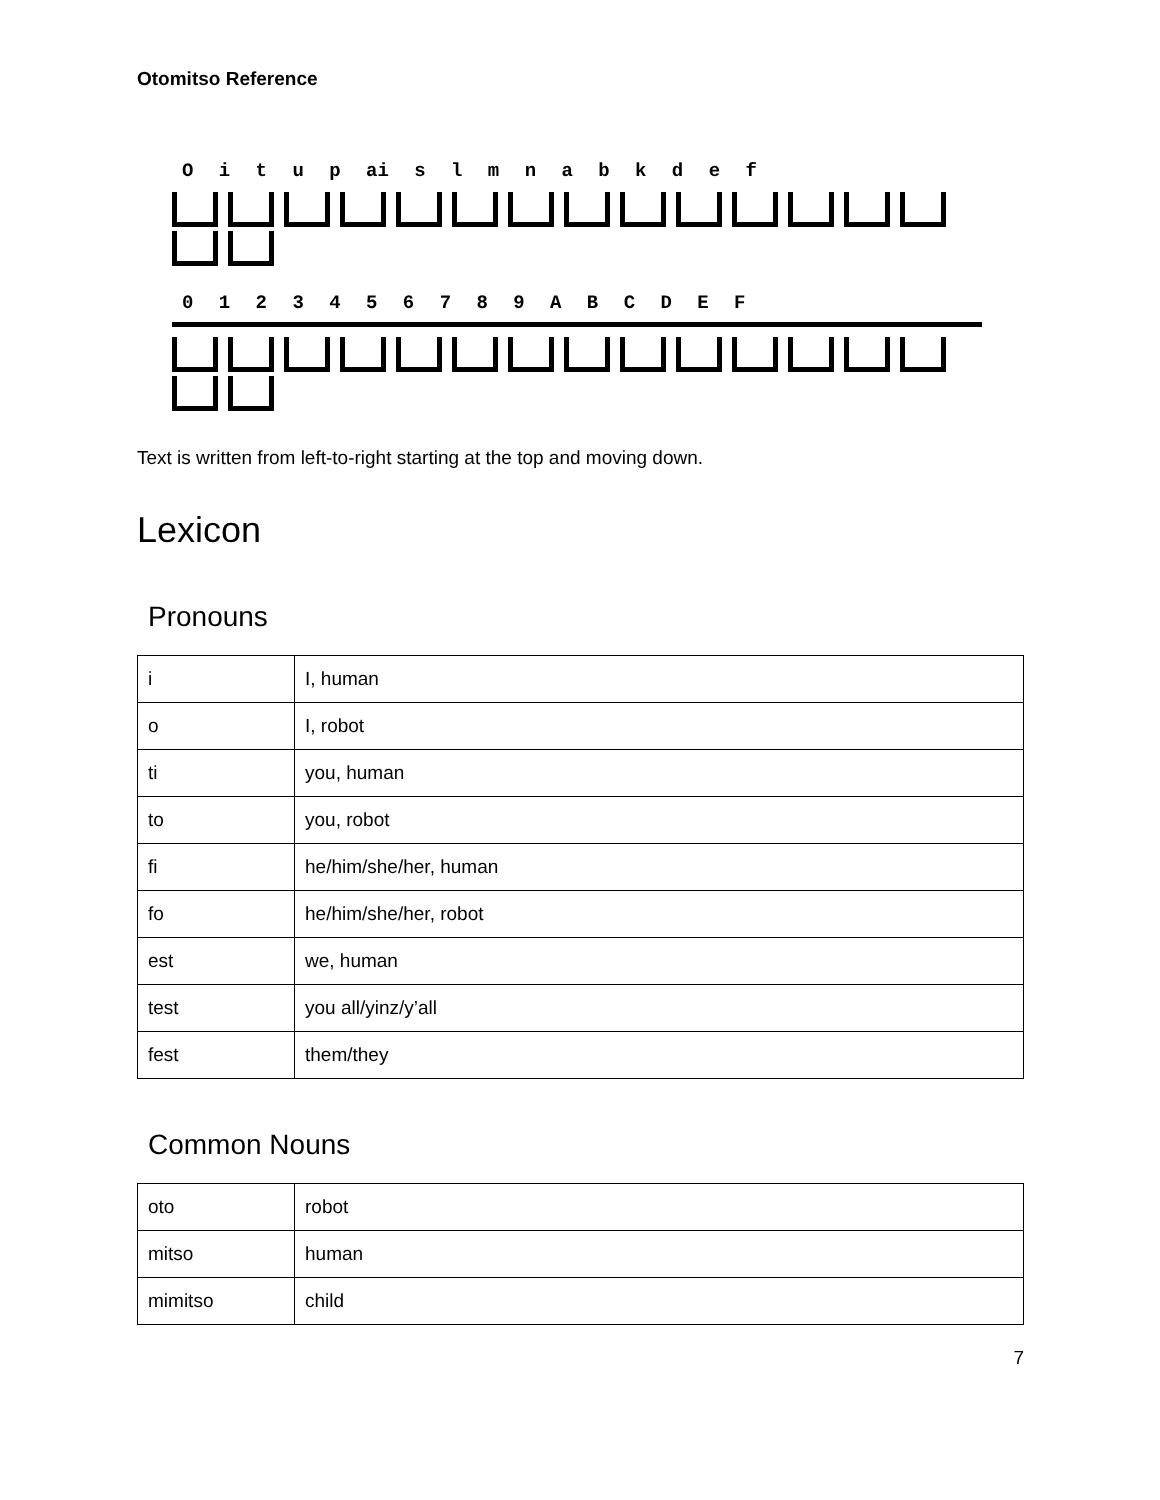Otomitso Reference
O i t u p ai s l m n a b k d e f
0 1 2 3 4 5 6 7 8 9 A B C D E F
Text is written from left-to-right starting at the top and moving down.
Lexicon
Pronouns
| i | I, human |
| o | I, robot |
| ti | you, human |
| to | you, robot |
| fi | he/him/she/her, human |
| fo | he/him/she/her, robot |
| est | we, human |
| test | you all/yinz/y’all |
| fest | them/they |
Common Nouns
| oto | robot |
| mitso | human |
| mimitso | child |
7